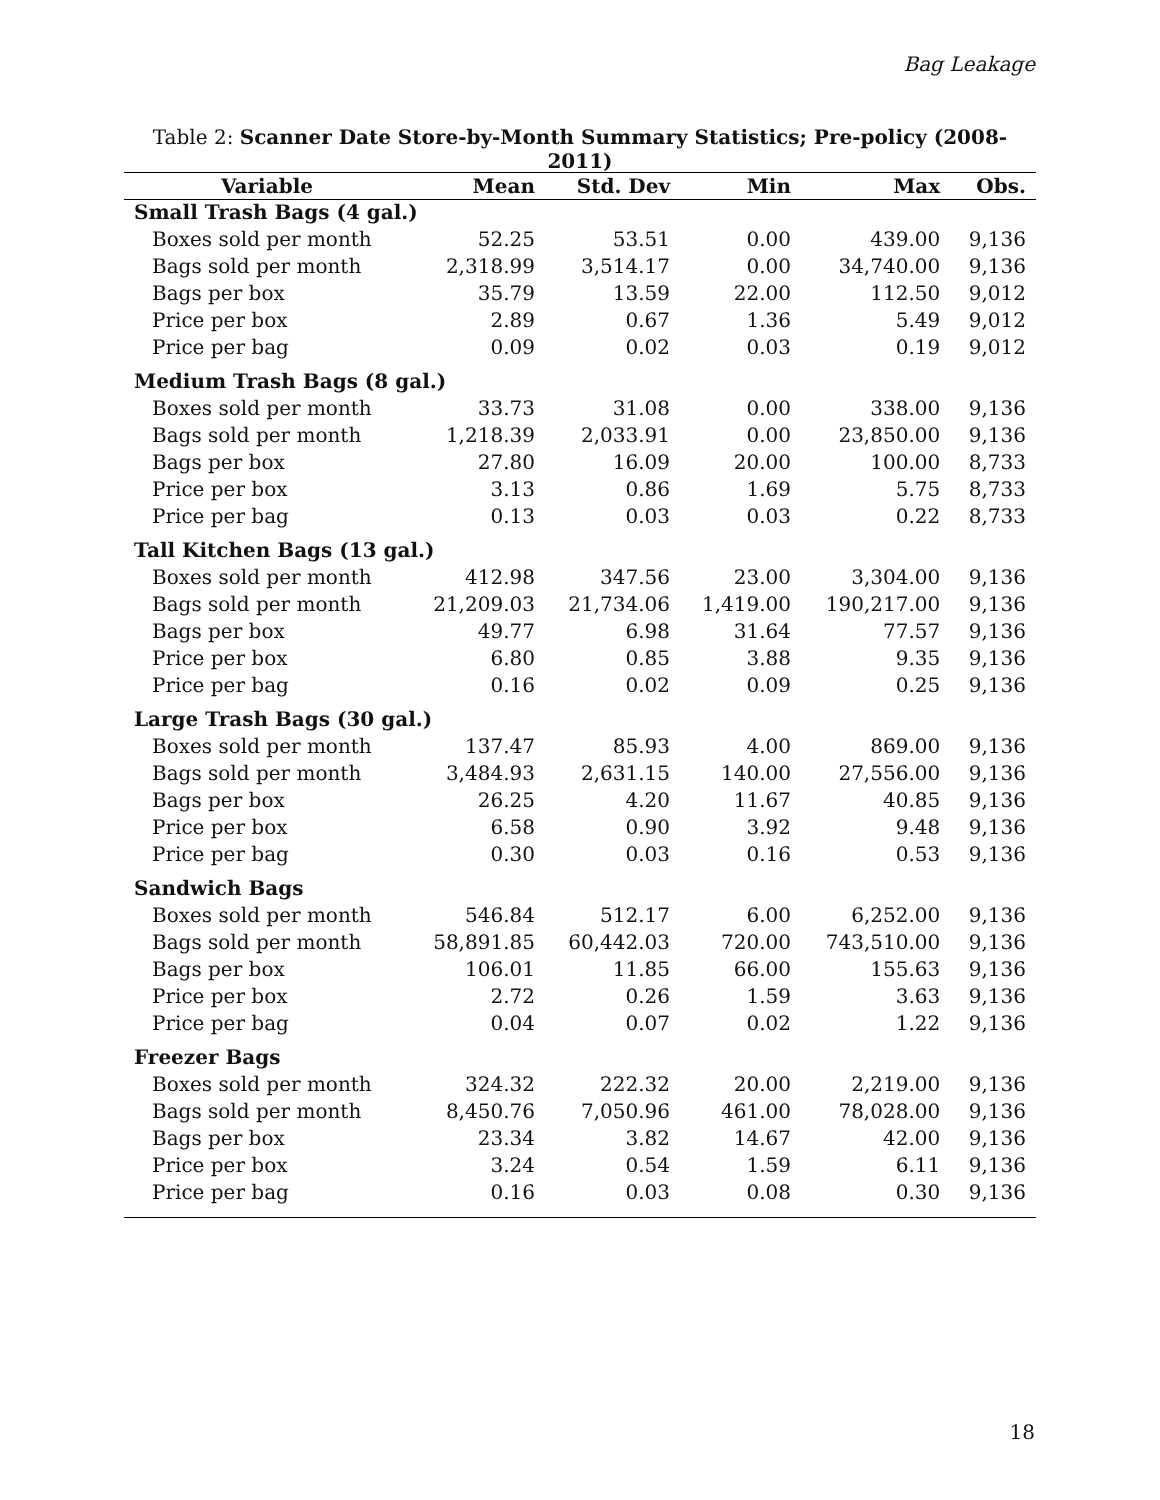Bag Leakage
Table 2: Scanner Date Store-by-Month Summary Statistics; Pre-policy (2008-2011)
| Variable | Mean | Std. Dev | Min | Max | Obs. |
| --- | --- | --- | --- | --- | --- |
| Small Trash Bags (4 gal.) | | | | | |
| Boxes sold per month | 52.25 | 53.51 | 0.00 | 439.00 | 9,136 |
| Bags sold per month | 2,318.99 | 3,514.17 | 0.00 | 34,740.00 | 9,136 |
| Bags per box | 35.79 | 13.59 | 22.00 | 112.50 | 9,012 |
| Price per box | 2.89 | 0.67 | 1.36 | 5.49 | 9,012 |
| Price per bag | 0.09 | 0.02 | 0.03 | 0.19 | 9,012 |
| Medium Trash Bags (8 gal.) | | | | | |
| Boxes sold per month | 33.73 | 31.08 | 0.00 | 338.00 | 9,136 |
| Bags sold per month | 1,218.39 | 2,033.91 | 0.00 | 23,850.00 | 9,136 |
| Bags per box | 27.80 | 16.09 | 20.00 | 100.00 | 8,733 |
| Price per box | 3.13 | 0.86 | 1.69 | 5.75 | 8,733 |
| Price per bag | 0.13 | 0.03 | 0.03 | 0.22 | 8,733 |
| Tall Kitchen Bags (13 gal.) | | | | | |
| Boxes sold per month | 412.98 | 347.56 | 23.00 | 3,304.00 | 9,136 |
| Bags sold per month | 21,209.03 | 21,734.06 | 1,419.00 | 190,217.00 | 9,136 |
| Bags per box | 49.77 | 6.98 | 31.64 | 77.57 | 9,136 |
| Price per box | 6.80 | 0.85 | 3.88 | 9.35 | 9,136 |
| Price per bag | 0.16 | 0.02 | 0.09 | 0.25 | 9,136 |
| Large Trash Bags (30 gal.) | | | | | |
| Boxes sold per month | 137.47 | 85.93 | 4.00 | 869.00 | 9,136 |
| Bags sold per month | 3,484.93 | 2,631.15 | 140.00 | 27,556.00 | 9,136 |
| Bags per box | 26.25 | 4.20 | 11.67 | 40.85 | 9,136 |
| Price per box | 6.58 | 0.90 | 3.92 | 9.48 | 9,136 |
| Price per bag | 0.30 | 0.03 | 0.16 | 0.53 | 9,136 |
| Sandwich Bags | | | | | |
| Boxes sold per month | 546.84 | 512.17 | 6.00 | 6,252.00 | 9,136 |
| Bags sold per month | 58,891.85 | 60,442.03 | 720.00 | 743,510.00 | 9,136 |
| Bags per box | 106.01 | 11.85 | 66.00 | 155.63 | 9,136 |
| Price per box | 2.72 | 0.26 | 1.59 | 3.63 | 9,136 |
| Price per bag | 0.04 | 0.07 | 0.02 | 1.22 | 9,136 |
| Freezer Bags | | | | | |
| Boxes sold per month | 324.32 | 222.32 | 20.00 | 2,219.00 | 9,136 |
| Bags sold per month | 8,450.76 | 7,050.96 | 461.00 | 78,028.00 | 9,136 |
| Bags per box | 23.34 | 3.82 | 14.67 | 42.00 | 9,136 |
| Price per box | 3.24 | 0.54 | 1.59 | 6.11 | 9,136 |
| Price per bag | 0.16 | 0.03 | 0.08 | 0.30 | 9,136 |
18